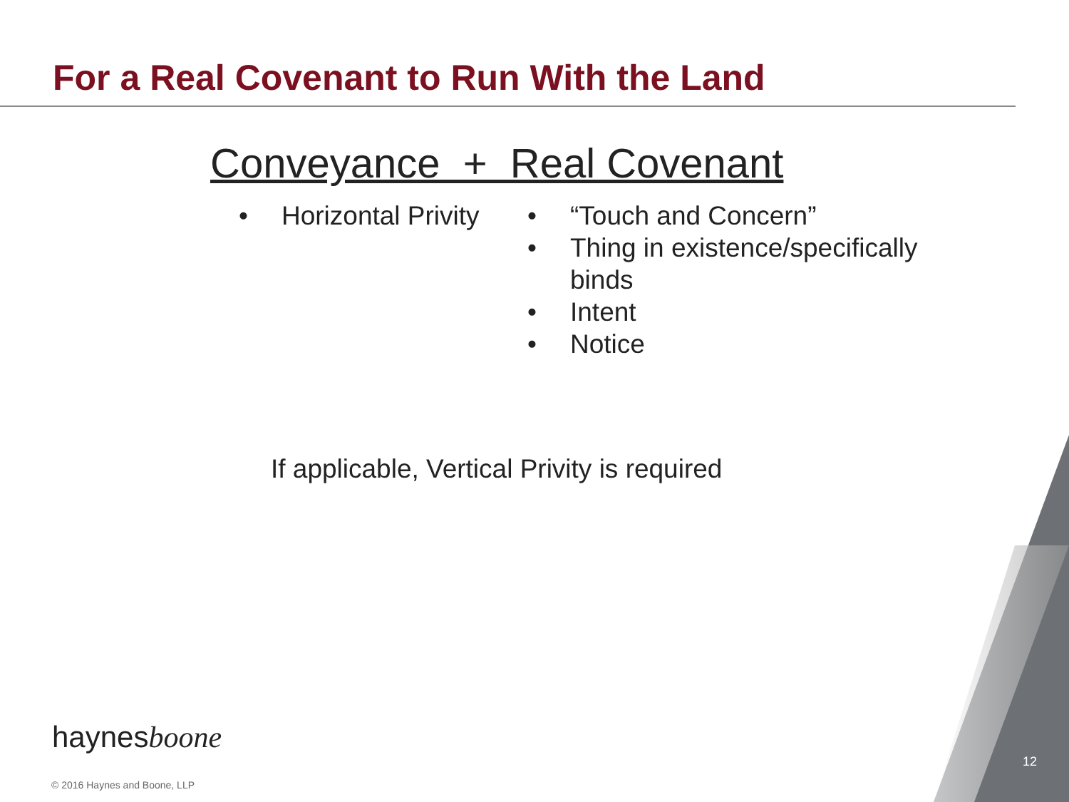For a Real Covenant to Run With the Land
Conveyance + Real Covenant
• Horizontal Privity
• “Touch and Concern”
• Thing in existence/specifically binds
• Intent
• Notice
If applicable, Vertical Privity is required
haynesboone
© 2016 Haynes and Boone, LLP
12